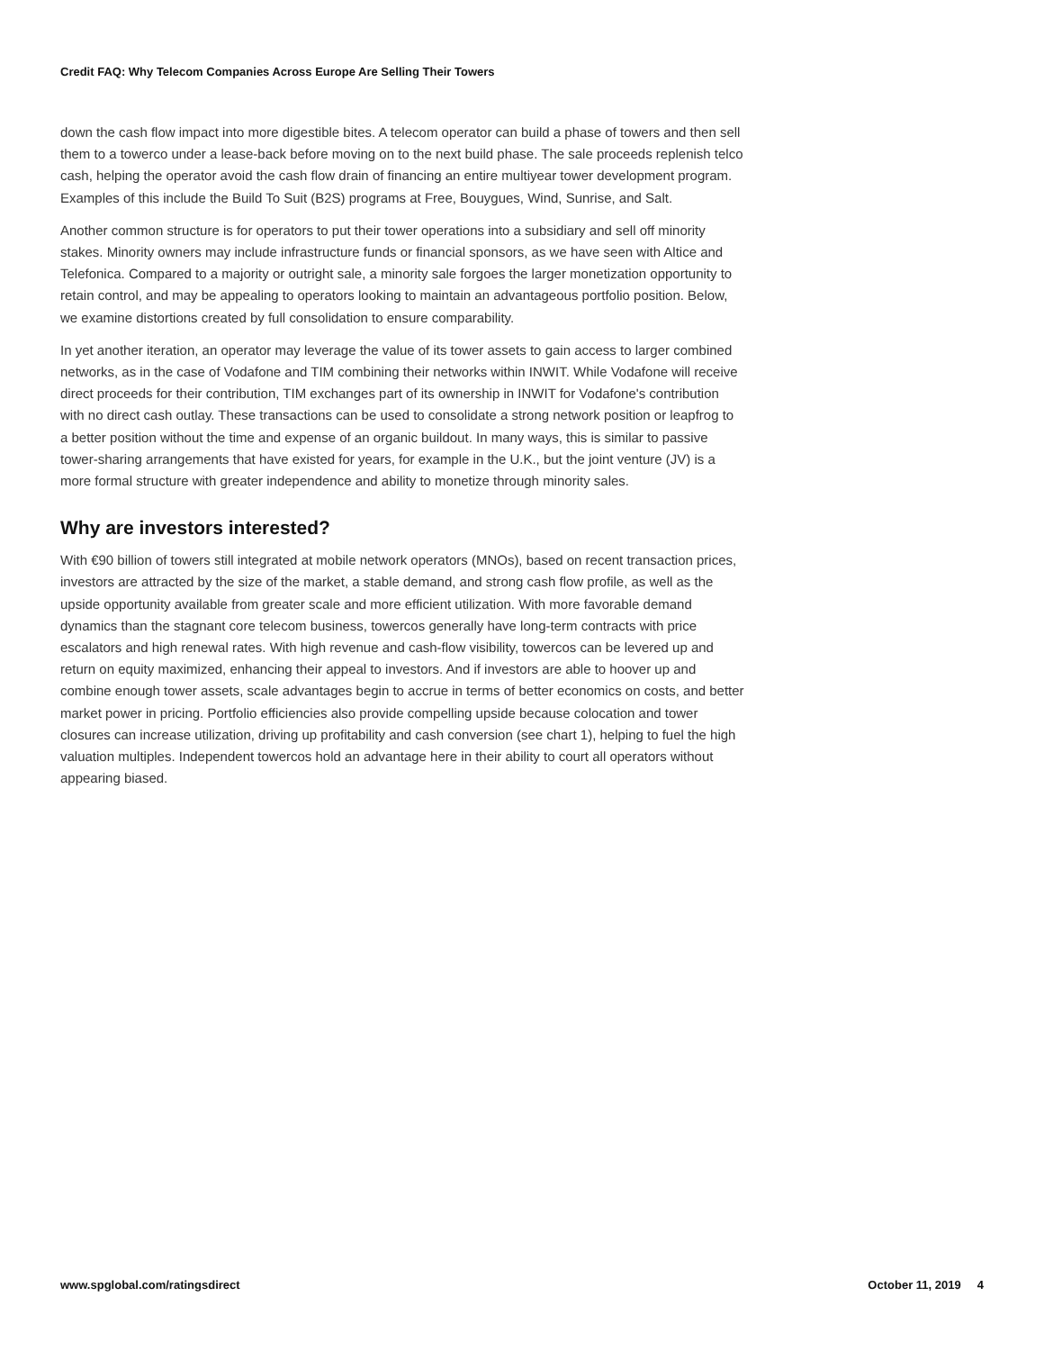Credit FAQ: Why Telecom Companies Across Europe Are Selling Their Towers
down the cash flow impact into more digestible bites. A telecom operator can build a phase of towers and then sell them to a towerco under a lease-back before moving on to the next build phase. The sale proceeds replenish telco cash, helping the operator avoid the cash flow drain of financing an entire multiyear tower development program. Examples of this include the Build To Suit (B2S) programs at Free, Bouygues, Wind, Sunrise, and Salt.
Another common structure is for operators to put their tower operations into a subsidiary and sell off minority stakes. Minority owners may include infrastructure funds or financial sponsors, as we have seen with Altice and Telefonica. Compared to a majority or outright sale, a minority sale forgoes the larger monetization opportunity to retain control, and may be appealing to operators looking to maintain an advantageous portfolio position. Below, we examine distortions created by full consolidation to ensure comparability.
In yet another iteration, an operator may leverage the value of its tower assets to gain access to larger combined networks, as in the case of Vodafone and TIM combining their networks within INWIT. While Vodafone will receive direct proceeds for their contribution, TIM exchanges part of its ownership in INWIT for Vodafone's contribution with no direct cash outlay. These transactions can be used to consolidate a strong network position or leapfrog to a better position without the time and expense of an organic buildout. In many ways, this is similar to passive tower-sharing arrangements that have existed for years, for example in the U.K., but the joint venture (JV) is a more formal structure with greater independence and ability to monetize through minority sales.
Why are investors interested?
With €90 billion of towers still integrated at mobile network operators (MNOs), based on recent transaction prices, investors are attracted by the size of the market, a stable demand, and strong cash flow profile, as well as the upside opportunity available from greater scale and more efficient utilization. With more favorable demand dynamics than the stagnant core telecom business, towercos generally have long-term contracts with price escalators and high renewal rates. With high revenue and cash-flow visibility, towercos can be levered up and return on equity maximized, enhancing their appeal to investors. And if investors are able to hoover up and combine enough tower assets, scale advantages begin to accrue in terms of better economics on costs, and better market power in pricing. Portfolio efficiencies also provide compelling upside because colocation and tower closures can increase utilization, driving up profitability and cash conversion (see chart 1), helping to fuel the high valuation multiples. Independent towercos hold an advantage here in their ability to court all operators without appearing biased.
www.spglobal.com/ratingsdirect October 11, 2019 4